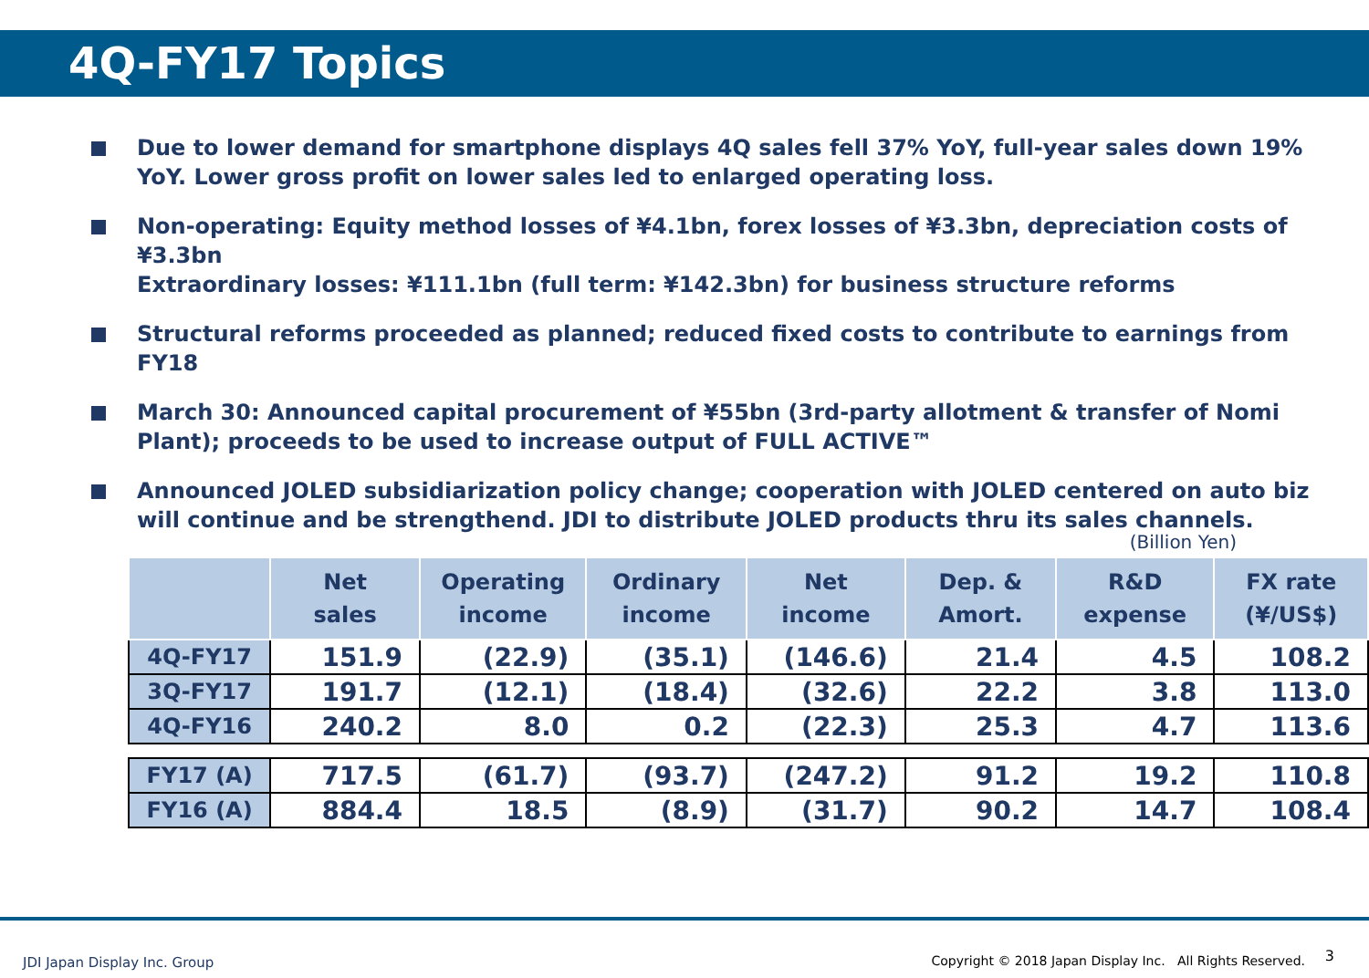4Q-FY17 Topics
Due to lower demand for smartphone displays 4Q sales fell 37% YoY, full-year sales down 19% YoY. Lower gross profit on lower sales led to enlarged operating loss.
Non-operating: Equity method losses of ¥4.1bn, forex losses of ¥3.3bn, depreciation costs of ¥3.3bn
Extraordinary losses: ¥111.1bn (full term: ¥142.3bn) for business structure reforms
Structural reforms proceeded as planned; reduced fixed costs to contribute to earnings from FY18
March 30: Announced capital procurement of ¥55bn (3rd-party allotment & transfer of Nomi Plant); proceeds to be used to increase output of FULL ACTIVE™
Announced JOLED subsidiarization policy change; cooperation with JOLED centered on auto biz will continue and be strengthend. JDI to distribute JOLED products thru its sales channels.
(Billion Yen)
| | Net sales | Operating income | Ordinary income | Net income | Dep. & Amort. | R&D expense | FX rate (¥/US$) |
| --- | --- | --- | --- | --- | --- | --- | --- |
| 4Q-FY17 | 151.9 | (22.9) | (35.1) | (146.6) | 21.4 | 4.5 | 108.2 |
| 3Q-FY17 | 191.7 | (12.1) | (18.4) | (32.6) | 22.2 | 3.8 | 113.0 |
| 4Q-FY16 | 240.2 | 8.0 | 0.2 | (22.3) | 25.3 | 4.7 | 113.6 |
| FY17 (A) | 717.5 | (61.7) | (93.7) | (247.2) | 91.2 | 19.2 | 110.8 |
| FY16 (A) | 884.4 | 18.5 | (8.9) | (31.7) | 90.2 | 14.7 | 108.4 |
JDI Japan Display Inc. Group
Copyright © 2018 Japan Display Inc. All Rights Reserved.
3